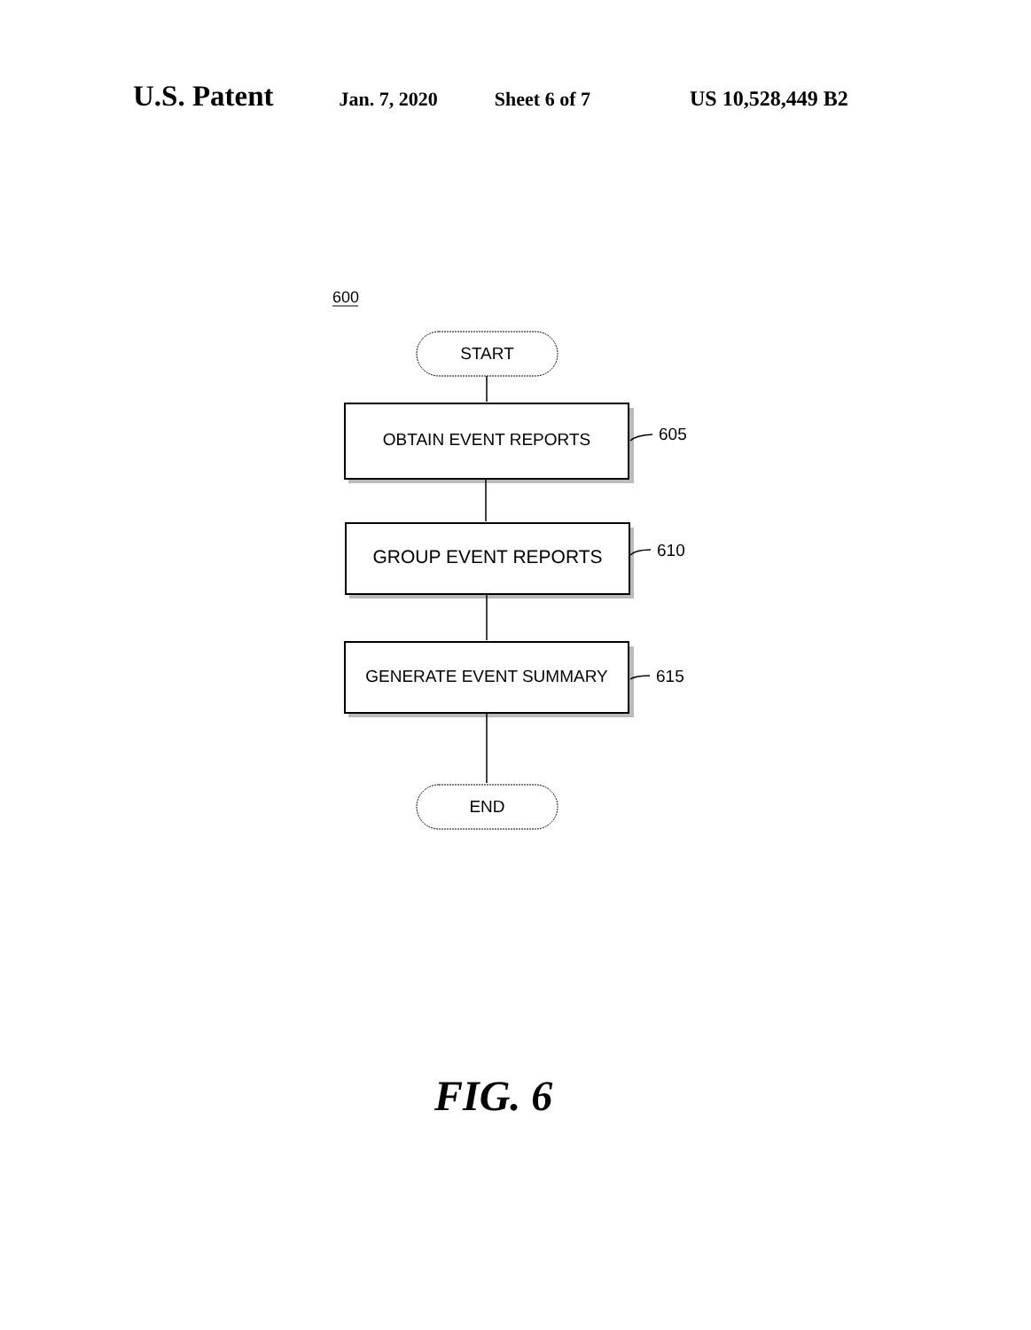U.S. Patent Jan. 7, 2020 Sheet 6 of 7 US 10,528,449 B2
600
START
OBTAIN EVENT REPORTS 605
GROUP EVENT REPORTS 610
GENERATE EVENT SUMMARY 615
END
FIG. 6